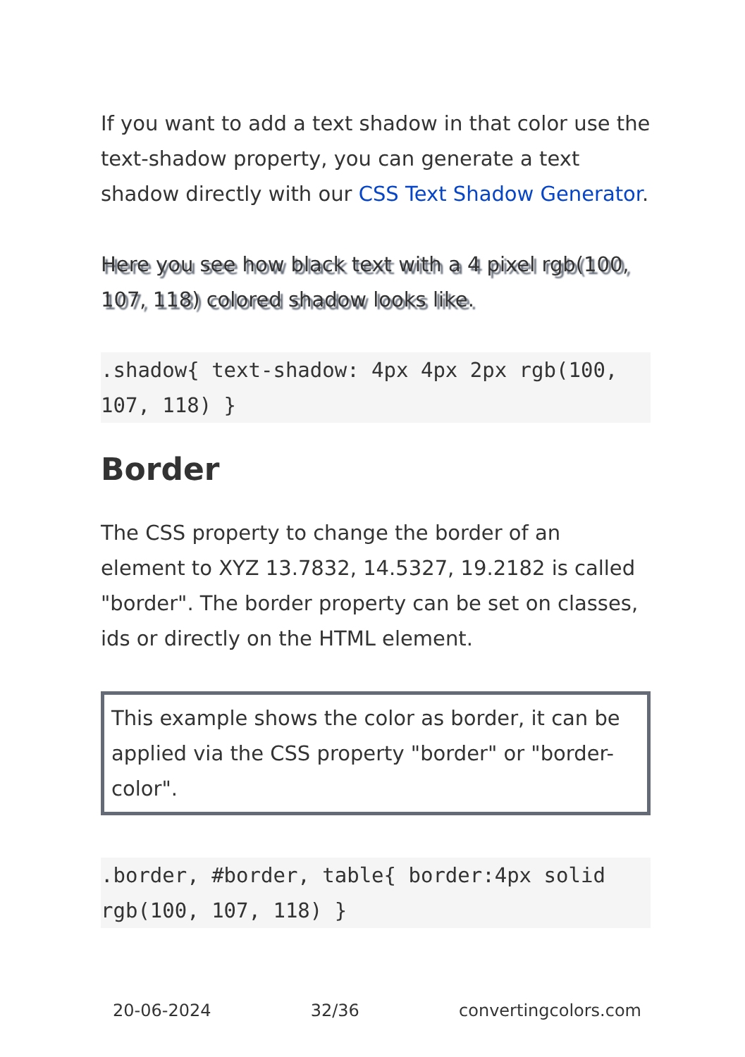If you want to add a text shadow in that color use the text-shadow property, you can generate a text shadow directly with our CSS Text Shadow Generator.
Here you see how black text with a 4 pixel rgb(100, 107, 118) colored shadow looks like.
.shadow{ text-shadow: 4px 4px 2px rgb(100, 107, 118) }
Border
The CSS property to change the border of an element to XYZ 13.7832, 14.5327, 19.2182 is called "border". The border property can be set on classes, ids or directly on the HTML element.
This example shows the color as border, it can be applied via the CSS property "border" or "border-color".
.border, #border, table{ border:4px solid rgb(100, 107, 118) }
20-06-2024 32/36 convertingcolors.com